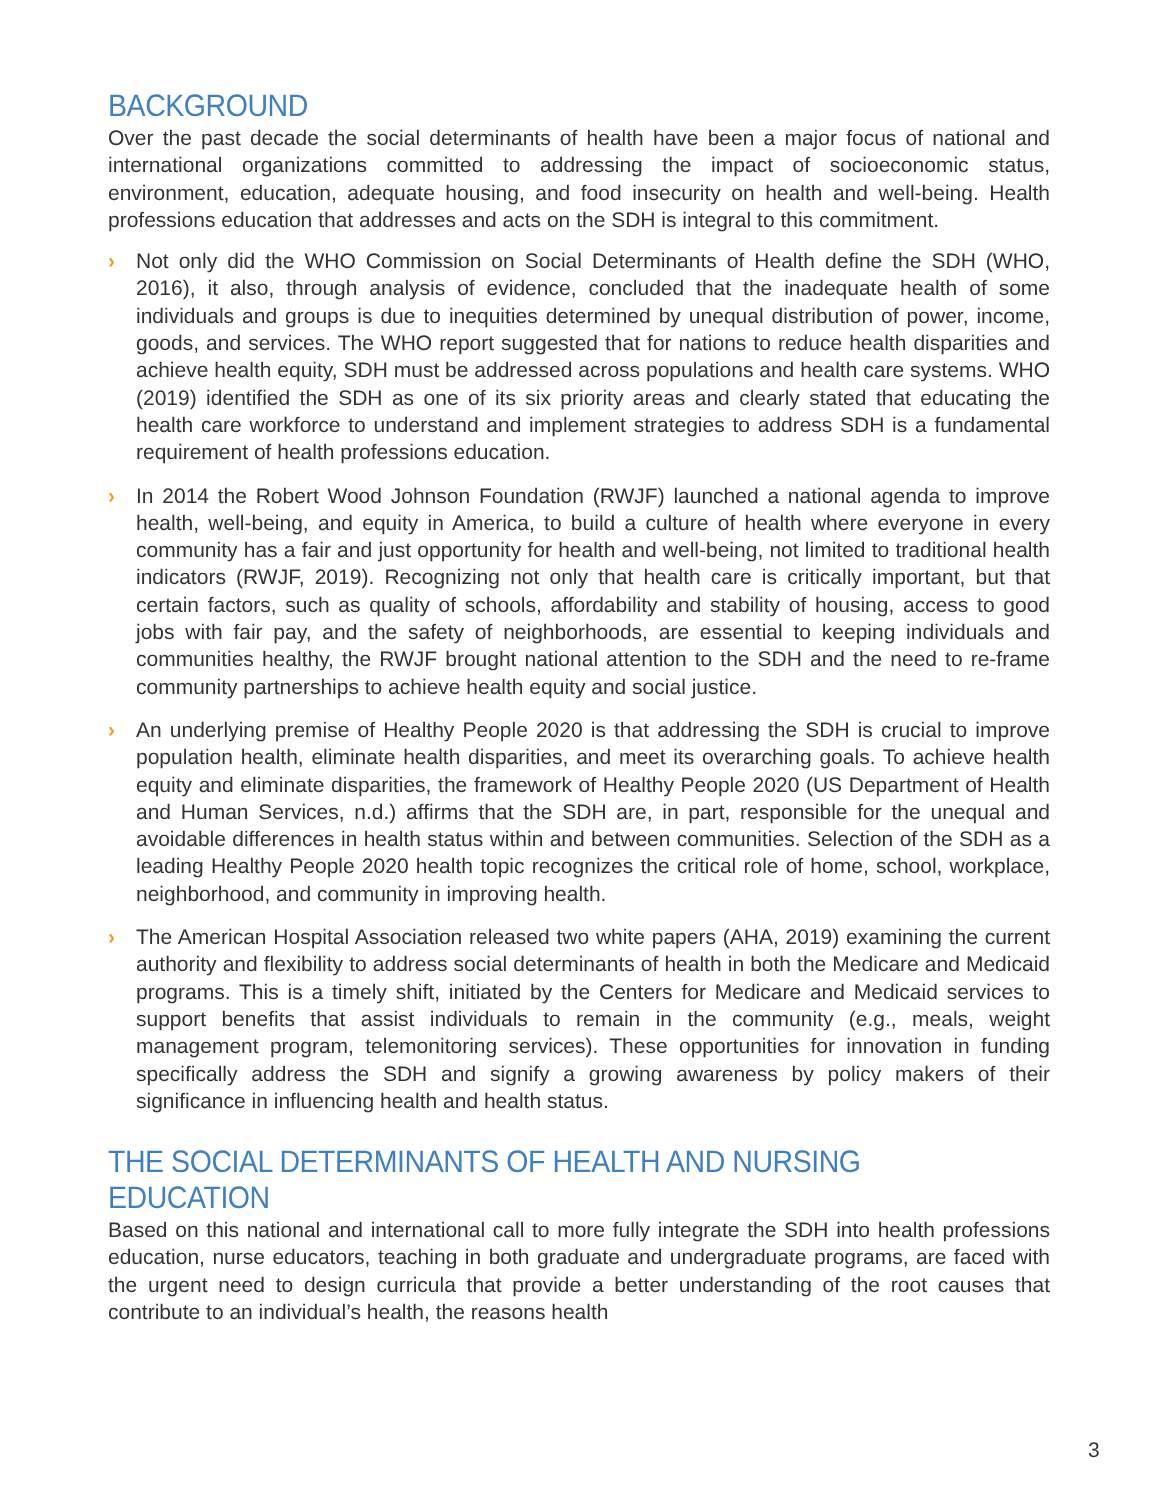BACKGROUND
Over the past decade the social determinants of health have been a major focus of national and international organizations committed to addressing the impact of socioeconomic status, environment, education, adequate housing, and food insecurity on health and well-being. Health professions education that addresses and acts on the SDH is integral to this commitment.
› Not only did the WHO Commission on Social Determinants of Health define the SDH (WHO, 2016), it also, through analysis of evidence, concluded that the inadequate health of some individuals and groups is due to inequities determined by unequal distribution of power, income, goods, and services. The WHO report suggested that for nations to reduce health disparities and achieve health equity, SDH must be addressed across populations and health care systems. WHO (2019) identified the SDH as one of its six priority areas and clearly stated that educating the health care workforce to understand and implement strategies to address SDH is a fundamental requirement of health professions education.
› In 2014 the Robert Wood Johnson Foundation (RWJF) launched a national agenda to improve health, well-being, and equity in America, to build a culture of health where everyone in every community has a fair and just opportunity for health and well-being, not limited to traditional health indicators (RWJF, 2019). Recognizing not only that health care is critically important, but that certain factors, such as quality of schools, affordability and stability of housing, access to good jobs with fair pay, and the safety of neighborhoods, are essential to keeping individuals and communities healthy, the RWJF brought national attention to the SDH and the need to re-frame community partnerships to achieve health equity and social justice.
› An underlying premise of Healthy People 2020 is that addressing the SDH is crucial to improve population health, eliminate health disparities, and meet its overarching goals. To achieve health equity and eliminate disparities, the framework of Healthy People 2020 (US Department of Health and Human Services, n.d.) affirms that the SDH are, in part, responsible for the unequal and avoidable differences in health status within and between communities. Selection of the SDH as a leading Healthy People 2020 health topic recognizes the critical role of home, school, workplace, neighborhood, and community in improving health.
› The American Hospital Association released two white papers (AHA, 2019) examining the current authority and flexibility to address social determinants of health in both the Medicare and Medicaid programs. This is a timely shift, initiated by the Centers for Medicare and Medicaid services to support benefits that assist individuals to remain in the community (e.g., meals, weight management program, telemonitoring services). These opportunities for innovation in funding specifically address the SDH and signify a growing awareness by policy makers of their significance in influencing health and health status.
THE SOCIAL DETERMINANTS OF HEALTH AND NURSING EDUCATION
Based on this national and international call to more fully integrate the SDH into health professions education, nurse educators, teaching in both graduate and undergraduate programs, are faced with the urgent need to design curricula that provide a better understanding of the root causes that contribute to an individual’s health, the reasons health
3